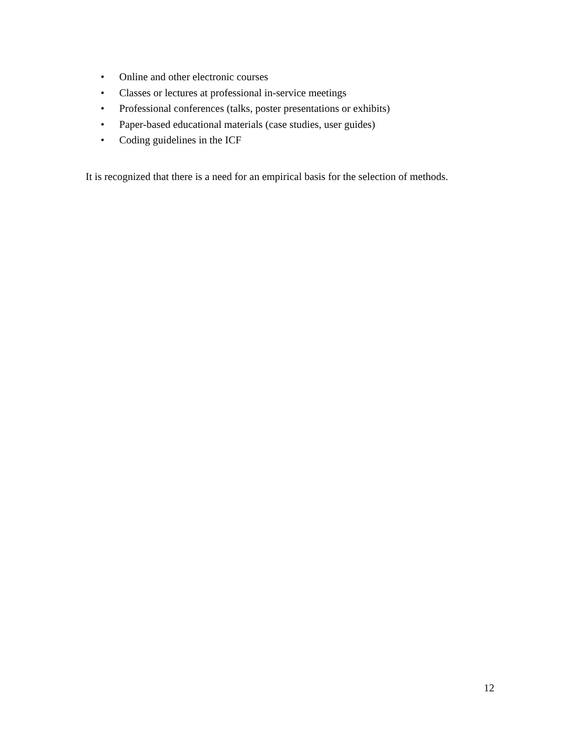• Online and other electronic courses
• Classes or lectures at professional in-service meetings
• Professional conferences (talks, poster presentations or exhibits)
• Paper-based educational materials (case studies, user guides)
• Coding guidelines in the ICF
It is recognized that there is a need for an empirical basis for the selection of methods.
12